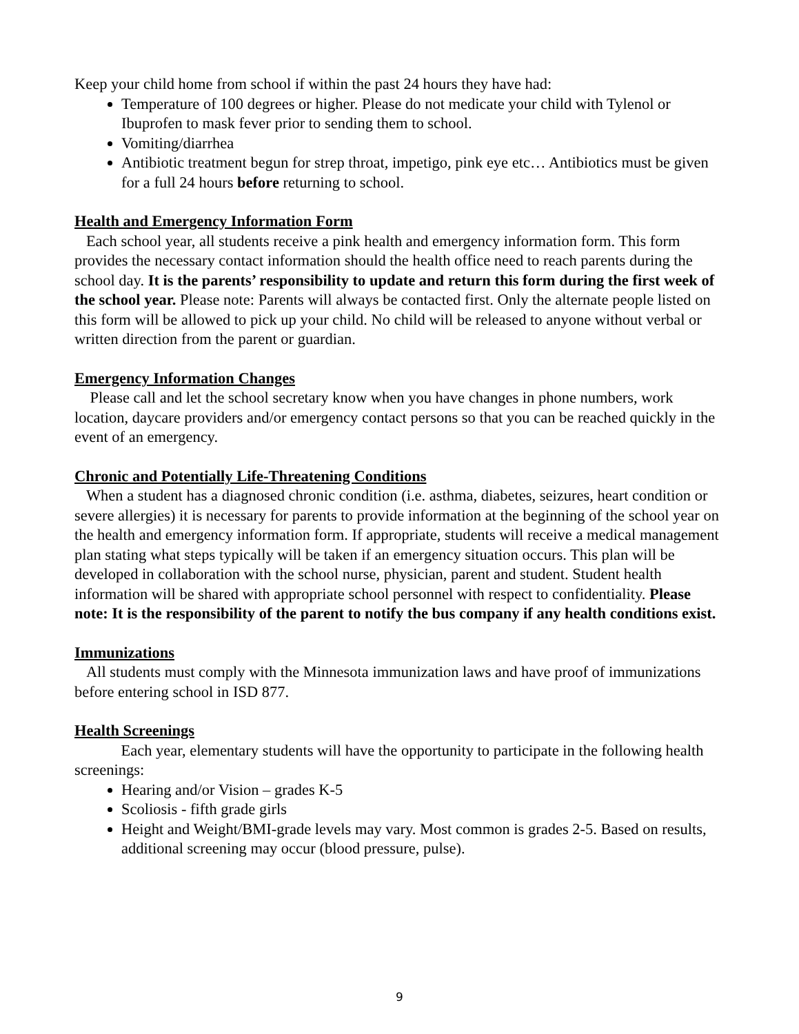Keep your child home from school if within the past 24 hours they have had:
Temperature of 100 degrees or higher. Please do not medicate your child with Tylenol or Ibuprofen to mask fever prior to sending them to school.
Vomiting/diarrhea
Antibiotic treatment begun for strep throat, impetigo, pink eye etc… Antibiotics must be given for a full 24 hours before returning to school.
Health and Emergency Information Form
Each school year, all students receive a pink health and emergency information form. This form provides the necessary contact information should the health office need to reach parents during the school day. It is the parents’ responsibility to update and return this form during the first week of the school year. Please note: Parents will always be contacted first. Only the alternate people listed on this form will be allowed to pick up your child. No child will be released to anyone without verbal or written direction from the parent or guardian.
Emergency Information Changes
Please call and let the school secretary know when you have changes in phone numbers, work location, daycare providers and/or emergency contact persons so that you can be reached quickly in the event of an emergency.
Chronic and Potentially Life-Threatening Conditions
When a student has a diagnosed chronic condition (i.e. asthma, diabetes, seizures, heart condition or severe allergies) it is necessary for parents to provide information at the beginning of the school year on the health and emergency information form. If appropriate, students will receive a medical management plan stating what steps typically will be taken if an emergency situation occurs. This plan will be developed in collaboration with the school nurse, physician, parent and student. Student health information will be shared with appropriate school personnel with respect to confidentiality. Please note: It is the responsibility of the parent to notify the bus company if any health conditions exist.
Immunizations
All students must comply with the Minnesota immunization laws and have proof of immunizations before entering school in ISD 877.
Health Screenings
Each year, elementary students will have the opportunity to participate in the following health screenings:
Hearing and/or Vision – grades K-5
Scoliosis - fifth grade girls
Height and Weight/BMI-grade levels may vary. Most common is grades 2-5. Based on results, additional screening may occur (blood pressure, pulse).
9